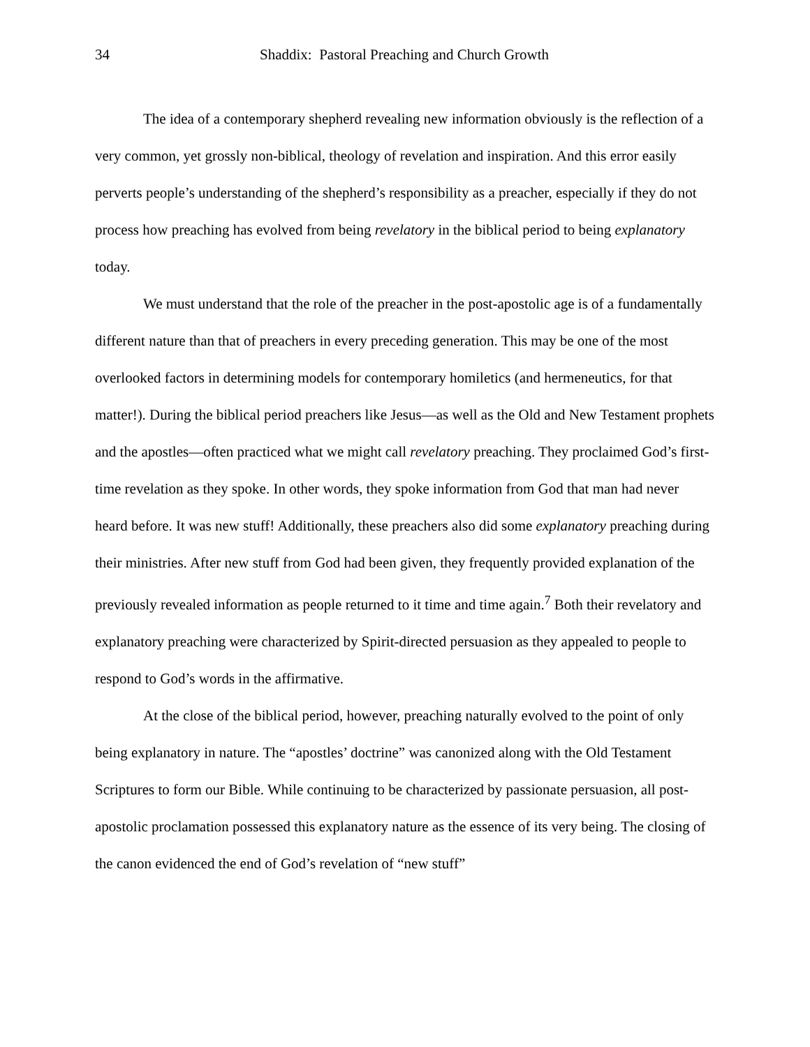34 Shaddix: Pastoral Preaching and Church Growth
The idea of a contemporary shepherd revealing new information obviously is the reflection of a very common, yet grossly non-biblical, theology of revelation and inspiration. And this error easily perverts people’s understanding of the shepherd’s responsibility as a preacher, especially if they do not process how preaching has evolved from being revelatory in the biblical period to being explanatory today.
We must understand that the role of the preacher in the post-apostolic age is of a fundamentally different nature than that of preachers in every preceding generation. This may be one of the most overlooked factors in determining models for contemporary homiletics (and hermeneutics, for that matter!). During the biblical period preachers like Jesus—as well as the Old and New Testament prophets and the apostles—often practiced what we might call revelatory preaching. They proclaimed God’s first-time revelation as they spoke. In other words, they spoke information from God that man had never heard before. It was new stuff! Additionally, these preachers also did some explanatory preaching during their ministries. After new stuff from God had been given, they frequently provided explanation of the previously revealed information as people returned to it time and time again.<sup>7</sup> Both their revelatory and explanatory preaching were characterized by Spirit-directed persuasion as they appealed to people to respond to God’s words in the affirmative.
At the close of the biblical period, however, preaching naturally evolved to the point of only being explanatory in nature. The “apostles’ doctrine” was canonized along with the Old Testament Scriptures to form our Bible. While continuing to be characterized by passionate persuasion, all post-apostolic proclamation possessed this explanatory nature as the essence of its very being. The closing of the canon evidenced the end of God’s revelation of “new stuff”